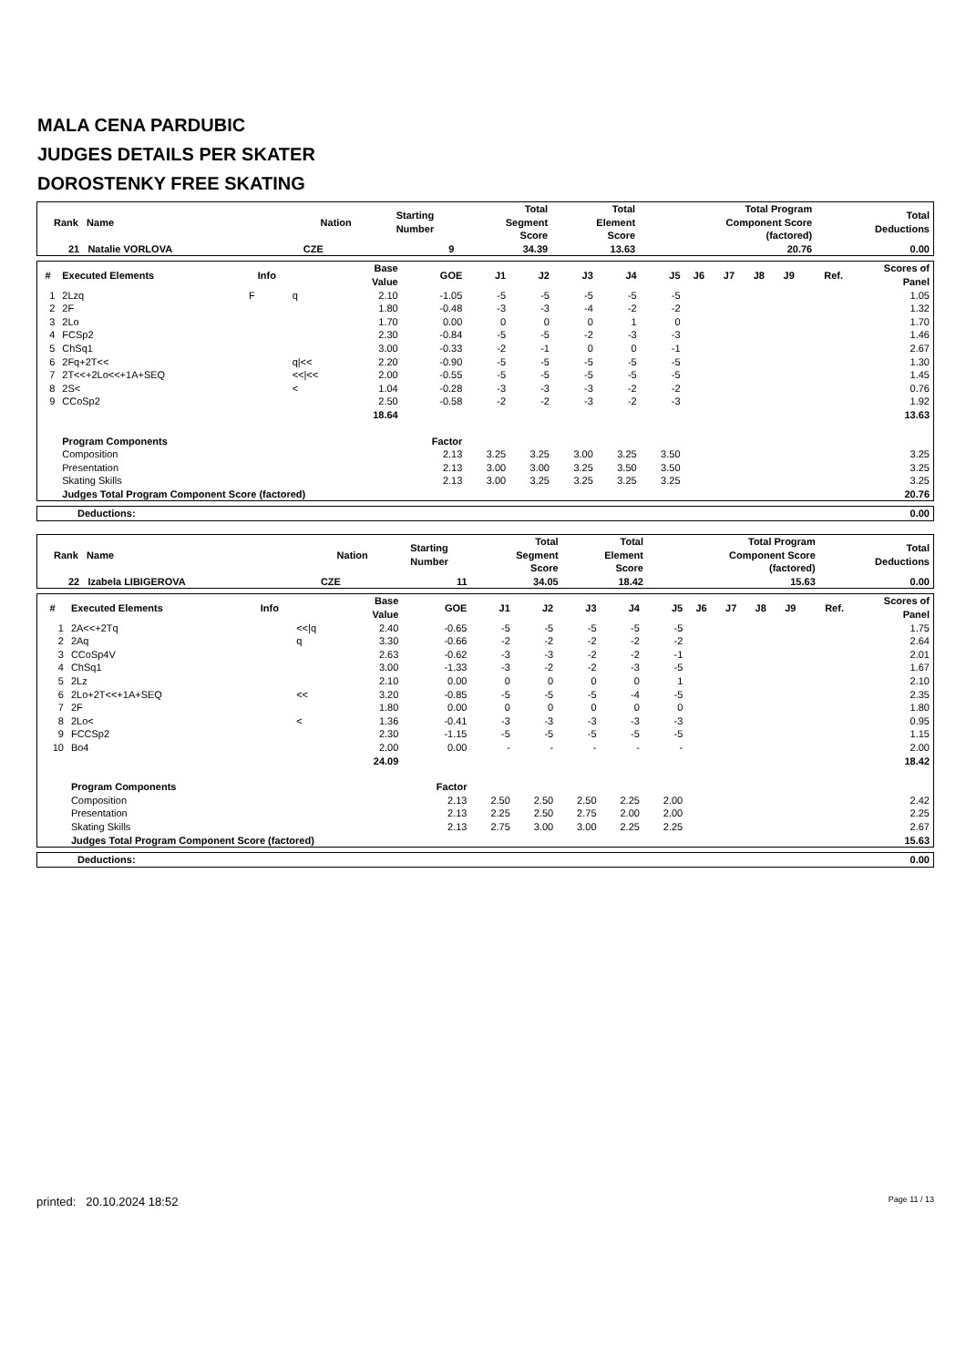MALA CENA PARDUBIC
JUDGES DETAILS PER SKATER
DOROSTENKY FREE SKATING
| Rank Name | Nation | Starting Number | Total Segment Score | Total Element Score | Total Program Component Score (factored) | Total Deductions |
| --- | --- | --- | --- | --- | --- | --- |
| 21 Natalie VORLOVA | CZE | 9 | 34.39 | 13.63 | 20.76 | 0.00 |
| # | Executed Elements | Info | | Base Value | GOE | J1 | J2 | J3 | J4 | J5 | J6 | J7 | J8 | J9 | Ref. | Scores of Panel |
| --- | --- | --- | --- | --- | --- | --- | --- | --- | --- | --- | --- | --- | --- | --- | --- | --- |
| 1 | 2Lzq | F | q | 2.10 | -1.05 | -5 | -5 | -5 | -5 | -5 | | | | | | 1.05 |
| 2 | 2F | | | 1.80 | -0.48 | -3 | -3 | -4 | -2 | -2 | | | | | | 1.32 |
| 3 | 2Lo | | | 1.70 | 0.00 | 0 | 0 | 0 | 1 | 0 | | | | | | 1.70 |
| 4 | FCSp2 | | | 2.30 | -0.84 | -5 | -5 | -2 | -3 | -3 | | | | | | 1.46 |
| 5 | ChSq1 | | | 3.00 | -0.33 | -2 | -1 | 0 | 0 | -1 | | | | | | 2.67 |
| 6 | 2Fq+2T<< | | q/<< | 2.20 | -0.90 | -5 | -5 | -5 | -5 | -5 | | | | | | 1.30 |
| 7 | 2T<<+2Lo<<+1A+SEQ | | <</<< | 2.00 | -0.55 | -5 | -5 | -5 | -5 | -5 | | | | | | 1.45 |
| 8 | 2S< | | < | 1.04 | -0.28 | -3 | -3 | -3 | -2 | -2 | | | | | | 0.76 |
| 9 | CCoSp2 | | | 2.50 | -0.58 | -2 | -2 | -3 | -2 | -3 | | | | | | 1.92 |
| | | | | 18.64 | | | | | | | | | | | | 13.63 |
| | Program Components | | | | Factor | | | | | | | | | | | |
| | Composition | | | | 2.13 | 3.25 | 3.25 | 3.00 | 3.25 | 3.50 | | | | | | 3.25 |
| | Presentation | | | | 2.13 | 3.00 | 3.00 | 3.25 | 3.50 | 3.50 | | | | | | 3.25 |
| | Skating Skills | | | | 2.13 | 3.00 | 3.25 | 3.25 | 3.25 | 3.25 | | | | | | 3.25 |
| | Judges Total Program Component Score (factored) | | | | | | | | | | | | | | | 20.76 |
| Deductions: | 0.00 |
| Rank Name | Nation | Starting Number | Total Segment Score | Total Element Score | Total Program Component Score (factored) | Total Deductions |
| --- | --- | --- | --- | --- | --- | --- |
| 22 Izabela LIBIGEROVA | CZE | 11 | 34.05 | 18.42 | 15.63 | 0.00 |
| # | Executed Elements | Info | | Base Value | GOE | J1 | J2 | J3 | J4 | J5 | J6 | J7 | J8 | J9 | Ref. | Scores of Panel |
| --- | --- | --- | --- | --- | --- | --- | --- | --- | --- | --- | --- | --- | --- | --- | --- | --- |
| 1 | 2A<<+2Tq | | <</q | 2.40 | -0.65 | -5 | -5 | -5 | -5 | -5 | | | | | | 1.75 |
| 2 | 2Aq | | q | 3.30 | -0.66 | -2 | -2 | -2 | -2 | -2 | | | | | | 2.64 |
| 3 | CCoSp4V | | | 2.63 | -0.62 | -3 | -3 | -2 | -2 | -1 | | | | | | 2.01 |
| 4 | ChSq1 | | | 3.00 | -1.33 | -3 | -2 | -2 | -3 | -5 | | | | | | 1.67 |
| 5 | 2Lz | | | 2.10 | 0.00 | 0 | 0 | 0 | 0 | 1 | | | | | | 2.10 |
| 6 | 2Lo+2T<<+1A+SEQ | | << | 3.20 | -0.85 | -5 | -5 | -5 | -4 | -5 | | | | | | 2.35 |
| 7 | 2F | | | 1.80 | 0.00 | 0 | 0 | 0 | 0 | 0 | | | | | | 1.80 |
| 8 | 2Lo< | | < | 1.36 | -0.41 | -3 | -3 | -3 | -3 | -3 | | | | | | 0.95 |
| 9 | FCCSp2 | | | 2.30 | -1.15 | -5 | -5 | -5 | -5 | -5 | | | | | | 1.15 |
| 10 | Bo4 | | | 2.00 | 0.00 | - | - | - | - | - | | | | | | 2.00 |
| | | | | 24.09 | | | | | | | | | | | | 18.42 |
| | Program Components | | | | Factor | | | | | | | | | | | |
| | Composition | | | | 2.13 | 2.50 | 2.50 | 2.50 | 2.25 | 2.00 | | | | | | 2.42 |
| | Presentation | | | | 2.13 | 2.25 | 2.50 | 2.75 | 2.00 | 2.00 | | | | | | 2.25 |
| | Skating Skills | | | | 2.13 | 2.75 | 3.00 | 3.00 | 2.25 | 2.25 | | | | | | 2.67 |
| | Judges Total Program Component Score (factored) | | | | | | | | | | | | | | | 15.63 |
| Deductions: | 0.00 |
printed: 20.10.2024 18:52 Page 11 / 13